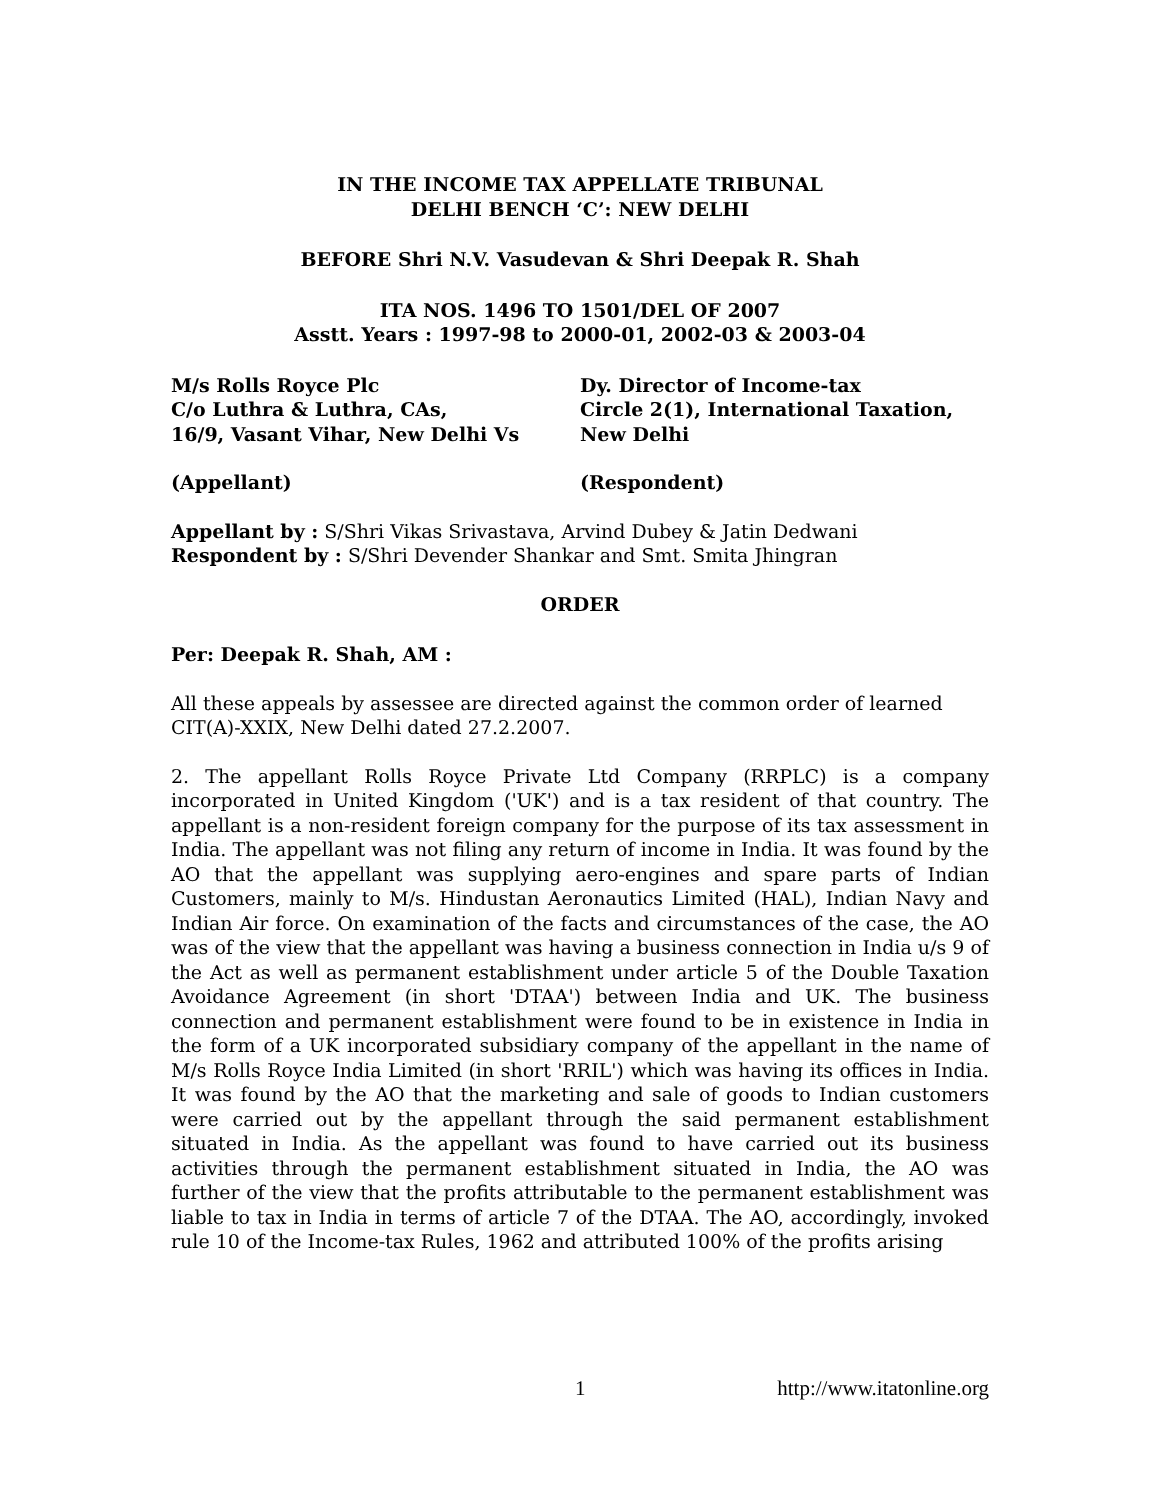IN THE INCOME TAX APPELLATE TRIBUNAL
DELHI BENCH ‘C’: NEW DELHI
BEFORE Shri N.V. Vasudevan & Shri Deepak R. Shah
ITA NOS. 1496 TO 1501/DEL OF 2007
Asstt. Years : 1997-98 to 2000-01, 2002-03 & 2003-04
M/s Rolls Royce Plc
C/o Luthra & Luthra, CAs,
16/9, Vasant Vihar, New Delhi Vs
Dy. Director of Income-tax
Circle 2(1), International Taxation,
New Delhi
(Appellant) (Respondent)
Appellant by : S/Shri Vikas Srivastava, Arvind Dubey & Jatin Dedwani
Respondent by : S/Shri Devender Shankar and Smt. Smita Jhingran
ORDER
Per: Deepak R. Shah, AM :
All these appeals by assessee are directed against the common order of learned CIT(A)-XXIX, New Delhi dated 27.2.2007.
2. The appellant Rolls Royce Private Ltd Company (RRPLC) is a company incorporated in United Kingdom ('UK') and is a tax resident of that country. The appellant is a non-resident foreign company for the purpose of its tax assessment in India. The appellant was not filing any return of income in India. It was found by the AO that the appellant was supplying aero-engines and spare parts of Indian Customers, mainly to M/s. Hindustan Aeronautics Limited (HAL), Indian Navy and Indian Air force. On examination of the facts and circumstances of the case, the AO was of the view that the appellant was having a business connection in India u/s 9 of the Act as well as permanent establishment under article 5 of the Double Taxation Avoidance Agreement (in short 'DTAA') between India and UK. The business connection and permanent establishment were found to be in existence in India in the form of a UK incorporated subsidiary company of the appellant in the name of M/s Rolls Royce India Limited (in short 'RRIL') which was having its offices in India. It was found by the AO that the marketing and sale of goods to Indian customers were carried out by the appellant through the said permanent establishment situated in India. As the appellant was found to have carried out its business activities through the permanent establishment situated in India, the AO was further of the view that the profits attributable to the permanent establishment was liable to tax in India in terms of article 7 of the DTAA. The AO, accordingly, invoked rule 10 of the Income-tax Rules, 1962 and attributed 100% of the profits arising
1 http://www.itatonline.org